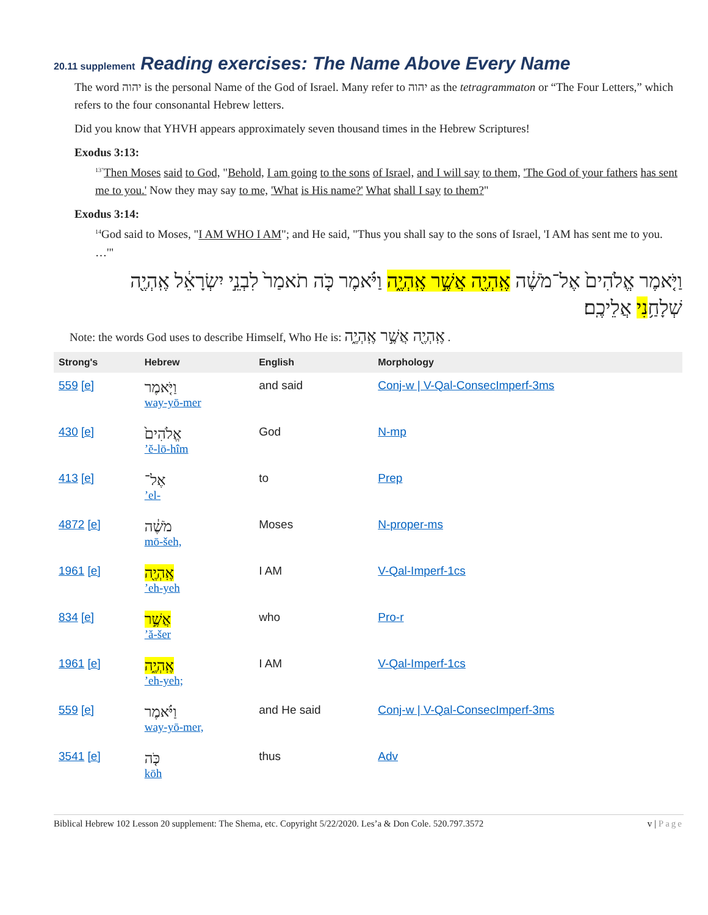20.11 supplement Reading exercises: The Name Above Every Name
The word יהוה is the personal Name of the God of Israel. Many refer to יהוה as the tetragrammaton or “The Four Letters,” which refers to the four consonantal Hebrew letters.
Did you know that YHVH appears approximately seven thousand times in the Hebrew Scriptures!
Exodus 3:13:
<sup>13"</sup>Then Moses said to God, "Behold, I am going to the sons of Israel, and I will say to them, 'The God of your fathers has sent me to you.' Now they may say to me, 'What is His name?' What shall I say to them?"
Exodus 3:14:
<sup>14</sup> God said to Moses, "I AM WHO I AM"; and He said, "Thus you shall say to the sons of Israel, 'I AM has sent me to you. …'"
וַיֹּ֤אמֶר אֱלֹהִים֙ אֶל־מֹשֶׁ֔ה אֶֽהְיֶ֖ה אֲשֶׁ֣ר אֶֽהְיֶ֑ה וַיֹּ֗אמֶר כֹּ֤ה תֹאמַר֙ לִבְנֵ֣י יִשְׂרָאֵ֔ל אֶֽהְיֶ֖ה שְׁלָחַ֥נִי אֲלֵיכֶֽם׃
Note: the words God uses to describe Himself, Who He is: אֶֽהְיֶ֖ה אֲשֶׁ֣ר אֶֽהְיֶ֑ה .
| Strong's | Hebrew | English | Morphology |
| --- | --- | --- | --- |
| 559 [e] | וַיֹּ֤אמֶר way-yō-mer | and said | Conj-w / V-Qal-ConsecImperf-3ms |
| 430 [e] | אֱלֹהִים֙ ’ĕ-lō-hîm | God | N-mp |
| 413 [e] | אֶל־ ’el- | to | Prep |
| 4872 [e] | מֹשֶׁ֔ה mō-šeh, | Moses | N-proper-ms |
| 1961 [e] | אֶֽהְיֶ֖ה ’eh-yeh | I AM | V-Qal-Imperf-1cs |
| 834 [e] | אֲשֶׁ֣ר ’ă-šer | who | Pro-r |
| 1961 [e] | אֶֽהְיֶ֑ה ’eh-yeh; | I AM | V-Qal-Imperf-1cs |
| 559 [e] | וַיֹּ֗אמֶר way-yō-mer, | and He said | Conj-w / V-Qal-ConsecImperf-3ms |
| 3541 [e] | כֹּ֤ה kōh | thus | Adv |
Biblical Hebrew 102 Lesson 20 supplement: The Shema, etc. Copyright 5/22/2020. Les’a & Don Cole. 520.797.3572 v | Page